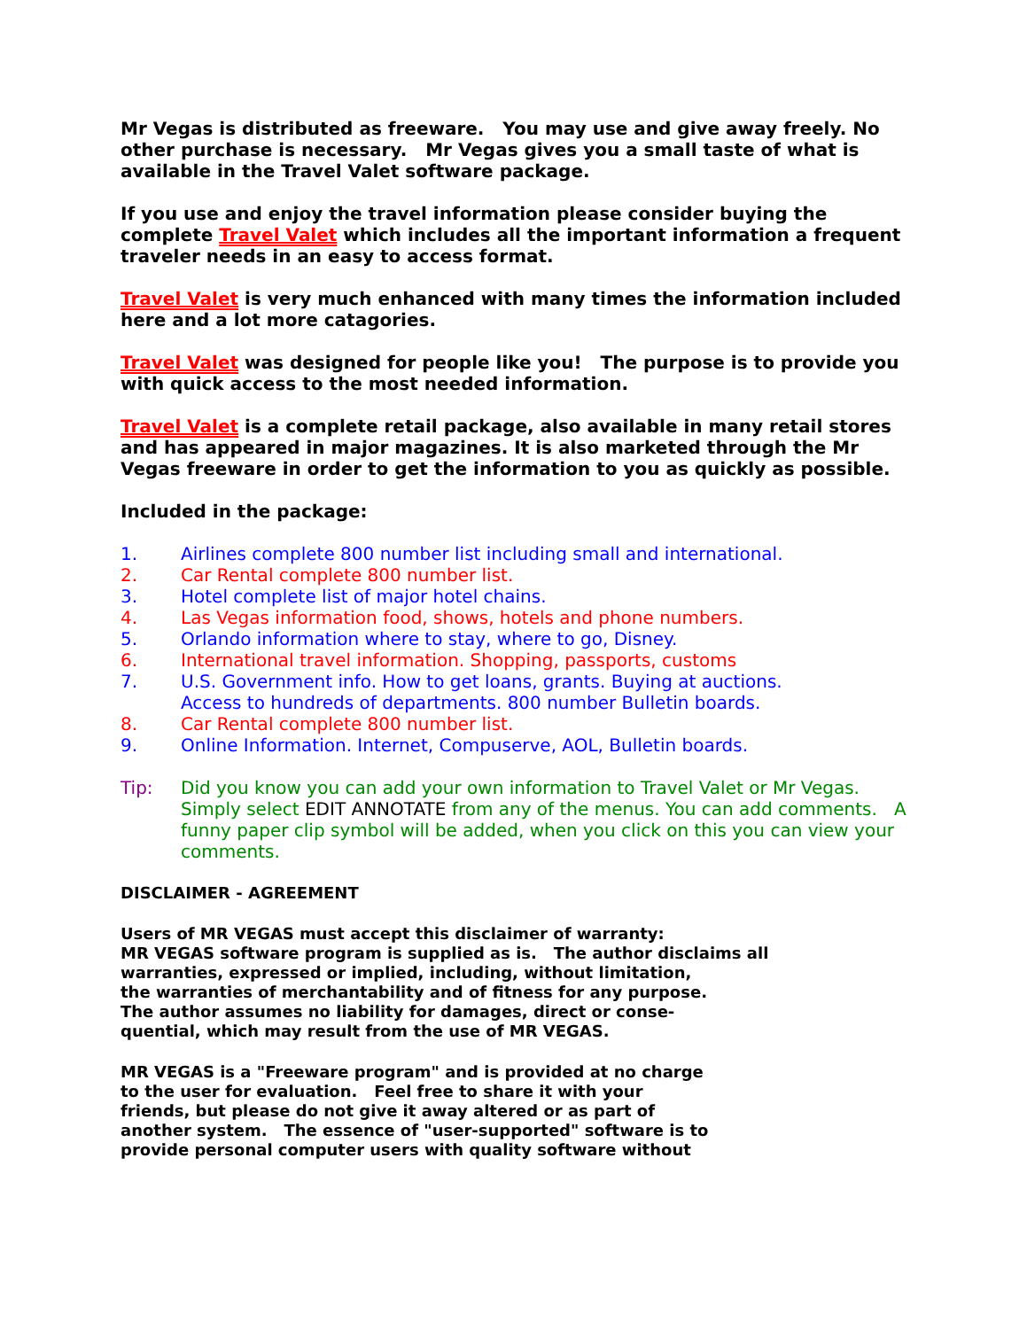Mr Vegas is distributed as freeware. You may use and give away freely. No other purchase is necessary. Mr Vegas gives you a small taste of what is available in the Travel Valet software package.
If you use and enjoy the travel information please consider buying the complete Travel Valet which includes all the important information a frequent traveler needs in an easy to access format.
Travel Valet is very much enhanced with many times the information included here and a lot more catagories.
Travel Valet was designed for people like you! The purpose is to provide you with quick access to the most needed information.
Travel Valet is a complete retail package, also available in many retail stores and has appeared in major magazines. It is also marketed through the Mr Vegas freeware in order to get the information to you as quickly as possible.
Included in the package:
1. Airlines complete 800 number list including small and international.
2. Car Rental complete 800 number list.
3. Hotel complete list of major hotel chains.
4. Las Vegas information food, shows, hotels and phone numbers.
5. Orlando information where to stay, where to go, Disney.
6. International travel information. Shopping, passports, customs
7. U.S. Government info. How to get loans, grants. Buying at auctions.
Access to hundreds of departments. 800 number Bulletin boards.
8. Car Rental complete 800 number list.
9. Online Information. Internet, Compuserve, AOL, Bulletin boards.
Tip: Did you know you can add your own information to Travel Valet or Mr Vegas. Simply select EDIT ANNOTATE from any of the menus. You can add comments. A funny paper clip symbol will be added, when you click on this you can view your comments.
DISCLAIMER - AGREEMENT
Users of MR VEGAS must accept this disclaimer of warranty:
MR VEGAS software program is supplied as is. The author disclaims all
warranties, expressed or implied, including, without limitation,
the warranties of merchantability and of fitness for any purpose.
The author assumes no liability for damages, direct or conse-
quential, which may result from the use of MR VEGAS.
MR VEGAS is a "Freeware program" and is provided at no charge
to the user for evaluation. Feel free to share it with your
friends, but please do not give it away altered or as part of
another system. The essence of "user-supported" software is to
provide personal computer users with quality software without